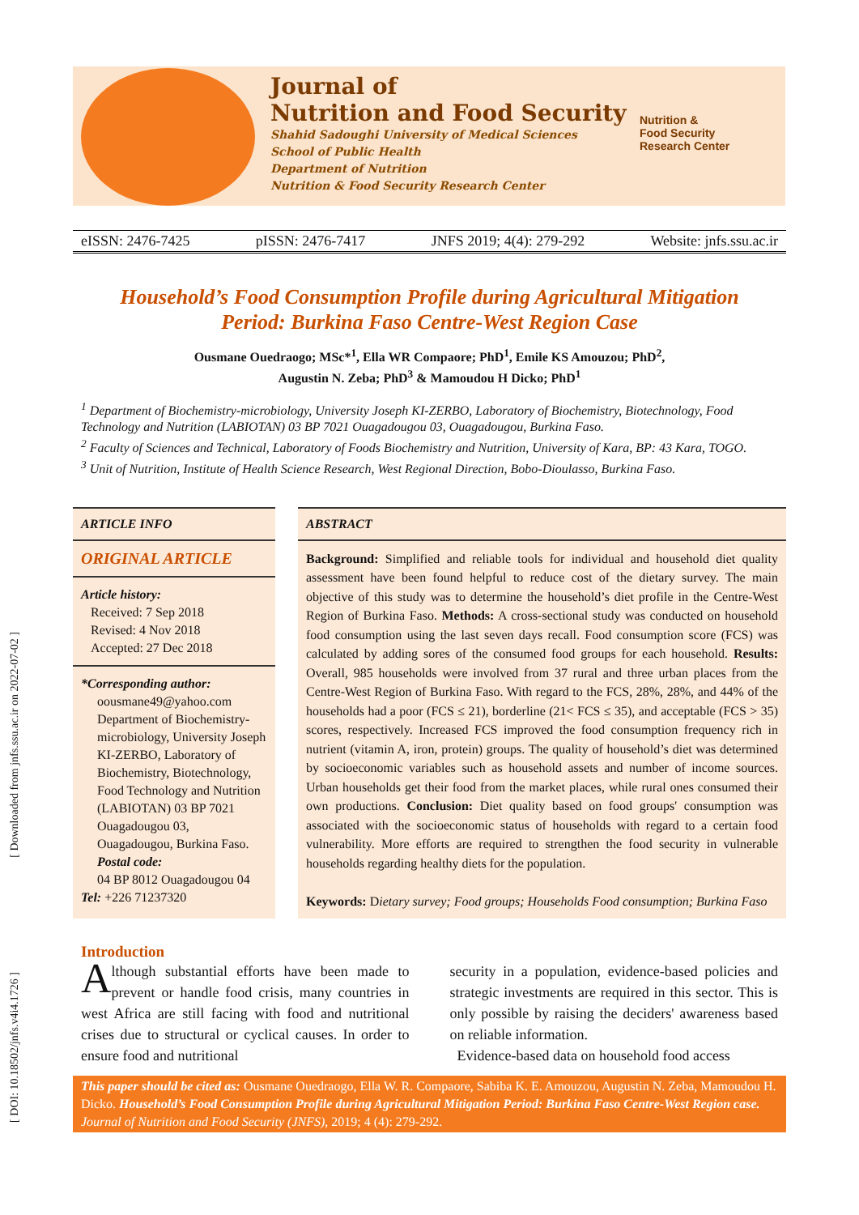Journal of
Nutrition and Food Security
Shahid Sadoughi University of Medical Sciences
School of Public Health
Department of Nutrition
Nutrition & Food Security Research Center
Nutrition &
Food Security
Research Center
eISSN: 2476-7425 pISSN: 2476-7417 JNFS 2019; 4(4): 279-292 Website: jnfs.ssu.ac.ir
Household’s Food Consumption Profile during Agricultural Mitigation Period: Burkina Faso Centre-West Region Case
Ousmane Ouedraogo; MSc*<sup>1</sup>, Ella WR Compaore; PhD<sup>1</sup>, Emile KS Amouzou; PhD<sup>2</sup>,
Augustin N. Zeba; PhD<sup>3</sup> & Mamoudou H Dicko; PhD<sup>1</sup>
<sup>1</sup> Department of Biochemistry-microbiology, University Joseph KI-ZERBO, Laboratory of Biochemistry, Biotechnology, Food Technology and Nutrition (LABIOTAN) 03 BP 7021 Ouagadougou 03, Ouagadougou, Burkina Faso.
<sup>2</sup> Faculty of Sciences and Technical, Laboratory of Foods Biochemistry and Nutrition, University of Kara, BP: 43 Kara, TOGO.
<sup>3</sup> Unit of Nutrition, Institute of Health Science Research, West Regional Direction, Bobo-Dioulasso, Burkina Faso.
ARTICLE INFO
ORIGINAL ARTICLE
Article history:
Received: 7 Sep 2018
Revised: 4 Nov 2018
Accepted: 27 Dec 2018
*Corresponding author:
oousmane49@yahoo.com
Department of Biochemistry-microbiology, University Joseph KI-ZERBO, Laboratory of Biochemistry, Biotechnology, Food Technology and Nutrition (LABIOTAN) 03 BP 7021 Ouagadougou 03, Ouagadougou, Burkina Faso.
Postal code:
04 BP 8012 Ouagadougou 04
Tel: +226 71237320
ABSTRACT
Background: Simplified and reliable tools for individual and household diet quality assessment have been found helpful to reduce cost of the dietary survey. The main objective of this study was to determine the household’s diet profile in the Centre-West Region of Burkina Faso. Methods: A cross-sectional study was conducted on household food consumption using the last seven days recall. Food consumption score (FCS) was calculated by adding sores of the consumed food groups for each household. Results: Overall, 985 households were involved from 37 rural and three urban places from the Centre-West Region of Burkina Faso. With regard to the FCS, 28%, 28%, and 44% of the households had a poor (FCS ≤ 21), borderline (21< FCS ≤ 35), and acceptable (FCS > 35) scores, respectively. Increased FCS improved the food consumption frequency rich in nutrient (vitamin A, iron, protein) groups. The quality of household’s diet was determined by socioeconomic variables such as household assets and number of income sources. Urban households get their food from the market places, while rural ones consumed their own productions. Conclusion: Diet quality based on food groups' consumption was associated with the socioeconomic status of households with regard to a certain food vulnerability. More efforts are required to strengthen the food security in vulnerable households regarding healthy diets for the population.
Keywords: Dietary survey; Food groups; Households Food consumption; Burkina Faso
Introduction
Although substantial efforts have been made to prevent or handle food crisis, many countries in west Africa are still facing with food and nutritional crises due to structural or cyclical causes. In order to ensure food and nutritional
security in a population, evidence-based policies and strategic investments are required in this sector. This is only possible by raising the deciders' awareness based on reliable information.
Evidence-based data on household food access
This paper should be cited as: Ousmane Ouedraogo, Ella W. R. Compaore, Sabiba K. E. Amouzou, Augustin N. Zeba, Mamoudou H. Dicko. Household’s Food Consumption Profile during Agricultural Mitigation Period: Burkina Faso Centre-West Region case. Journal of Nutrition and Food Security (JNFS), 2019; 4 (4): 279-292.
[ Downloaded from jnfs.ssu.ac.ir on 2022-07-02 ]
[ DOI: 10.18502/jnfs.v4i4.1726 ]